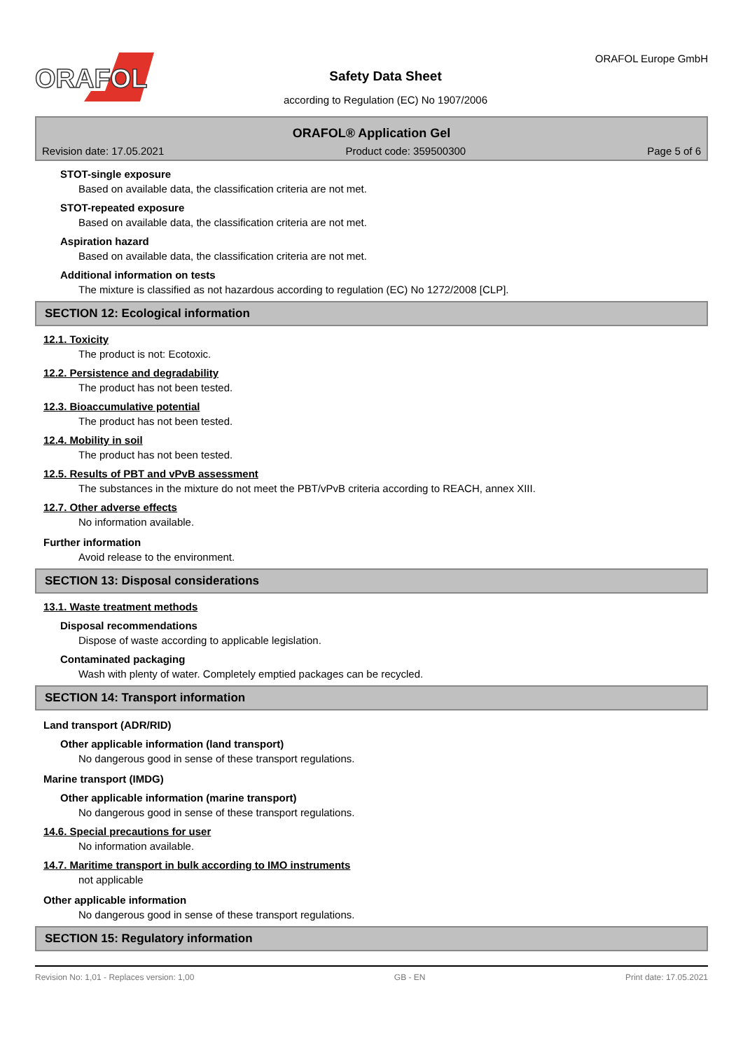ORAFOL
Safety Data Sheet
according to Regulation (EC) No 1907/2006
ORAFOL Europe GmbH
ORAFOL® Application Gel
Revision date: 17.05.2021 Product code: 359500300 Page 5 of 6
STOT-single exposure
Based on available data, the classification criteria are not met.
STOT-repeated exposure
Based on available data, the classification criteria are not met.
Aspiration hazard
Based on available data, the classification criteria are not met.
Additional information on tests
The mixture is classified as not hazardous according to regulation (EC) No 1272/2008 [CLP].
SECTION 12: Ecological information
12.1. Toxicity
The product is not: Ecotoxic.
12.2. Persistence and degradability
The product has not been tested.
12.3. Bioaccumulative potential
The product has not been tested.
12.4. Mobility in soil
The product has not been tested.
12.5. Results of PBT and vPvB assessment
The substances in the mixture do not meet the PBT/vPvB criteria according to REACH, annex XIII.
12.7. Other adverse effects
No information available.
Further information
Avoid release to the environment.
SECTION 13: Disposal considerations
13.1. Waste treatment methods
Disposal recommendations
Dispose of waste according to applicable legislation.
Contaminated packaging
Wash with plenty of water. Completely emptied packages can be recycled.
SECTION 14: Transport information
Land transport (ADR/RID)
Other applicable information (land transport)
No dangerous good in sense of these transport regulations.
Marine transport (IMDG)
Other applicable information (marine transport)
No dangerous good in sense of these transport regulations.
14.6. Special precautions for user
No information available.
14.7. Maritime transport in bulk according to IMO instruments
not applicable
Other applicable information
No dangerous good in sense of these transport regulations.
SECTION 15: Regulatory information
Revision No: 1,01 - Replaces version: 1,00 GB - EN Print date: 17.05.2021